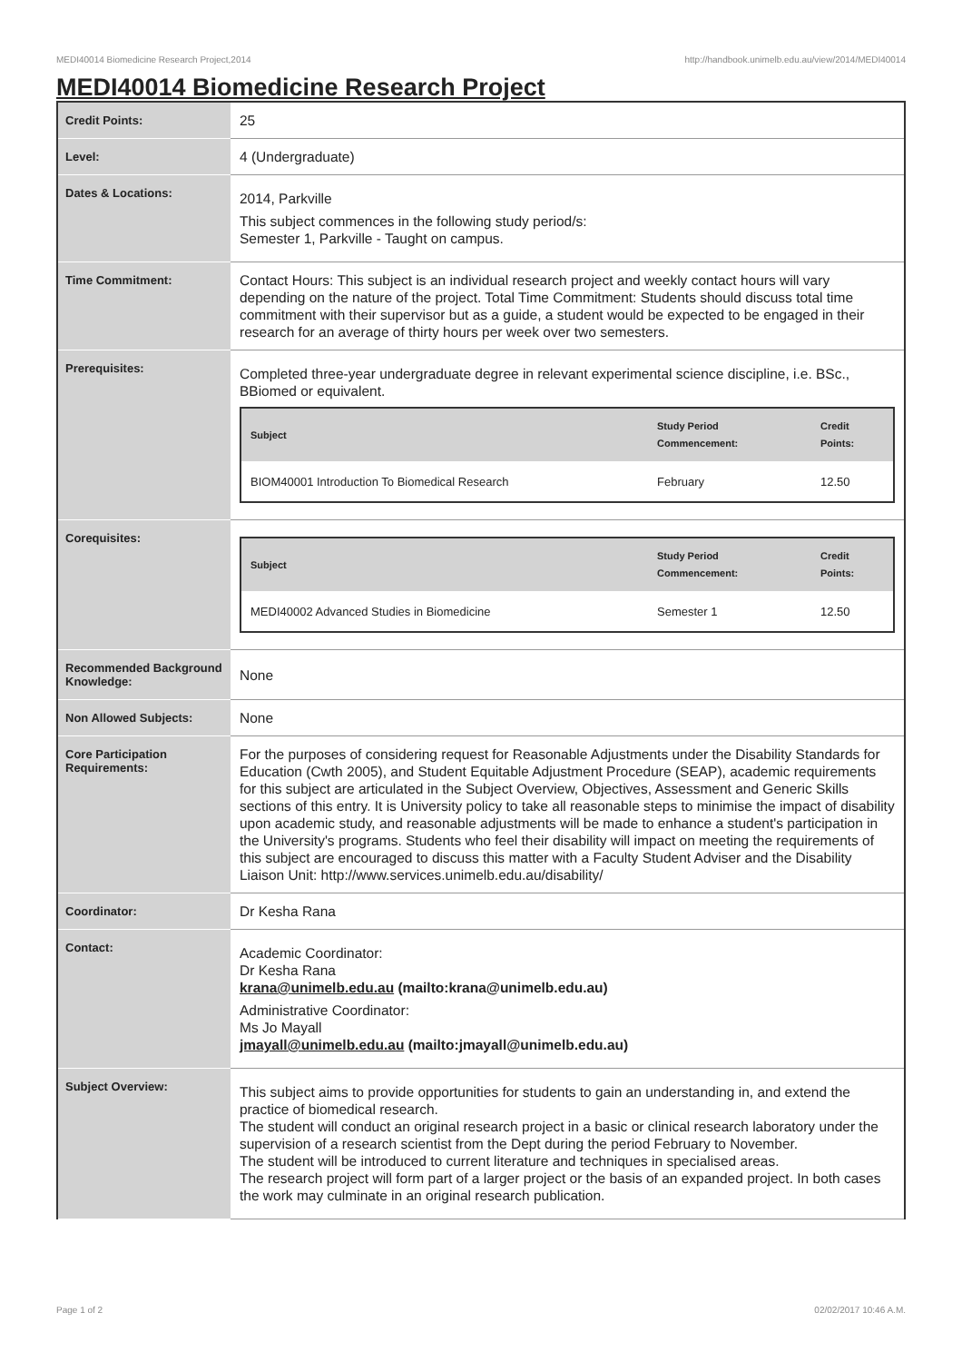MEDI40014 Biomedicine Research Project,2014 http://handbook.unimelb.edu.au/view/2014/MEDI40014
MEDI40014 Biomedicine Research Project
| Credit Points: | 25 |
| Level: | 4 (Undergraduate) |
| Dates & Locations: | 2014, Parkville This subject commences in the following study period/s: Semester 1, Parkville - Taught on campus. |
| Time Commitment: | Contact Hours: This subject is an individual research project and weekly contact hours will vary depending on the nature of the project. Total Time Commitment: Students should discuss total time commitment with their supervisor but as a guide, a student would be expected to be engaged in their research for an average of thirty hours per week over two semesters. |
| Prerequisites: | Completed three-year undergraduate degree in relevant experimental science discipline, i.e. BSc., BBiomed or equivalent. / Subject / Study Period Commencement: / Credit Points: / / --- / --- / --- / / BIOM40001 Introduction To Biomedical Research / February / 12.50 / |
| Corequisites: | / Subject / Study Period Commencement: / Credit Points: / / --- / --- / --- / / MEDI40002 Advanced Studies in Biomedicine / Semester 1 / 12.50 / |
| Recommended Background Knowledge: | None |
| Non Allowed Subjects: | None |
| Core Participation Requirements: | For the purposes of considering request for Reasonable Adjustments under the Disability Standards for Education (Cwth 2005), and Student Equitable Adjustment Procedure (SEAP), academic requirements for this subject are articulated in the Subject Overview, Objectives, Assessment and Generic Skills sections of this entry. It is University policy to take all reasonable steps to minimise the impact of disability upon academic study, and reasonable adjustments will be made to enhance a student's participation in the University's programs. Students who feel their disability will impact on meeting the requirements of this subject are encouraged to discuss this matter with a Faculty Student Adviser and the Disability Liaison Unit: http://www.services.unimelb.edu.au/disability/ |
| Coordinator: | Dr Kesha Rana |
| Contact: | Academic Coordinator: Dr Kesha Rana krana@unimelb.edu.au (mailto:krana@unimelb.edu.au) Administrative Coordinator: Ms Jo Mayall jmayall@unimelb.edu.au (mailto:jmayall@unimelb.edu.au) |
| Subject Overview: | This subject aims to provide opportunities for students to gain an understanding in, and extend the practice of biomedical research. The student will conduct an original research project in a basic or clinical research laboratory under the supervision of a research scientist from the Dept during the period February to November. The student will be introduced to current literature and techniques in specialised areas. The research project will form part of a larger project or the basis of an expanded project. In both cases the work may culminate in an original research publication. |
Page 1 of 2 02/02/2017 10:46 A.M.